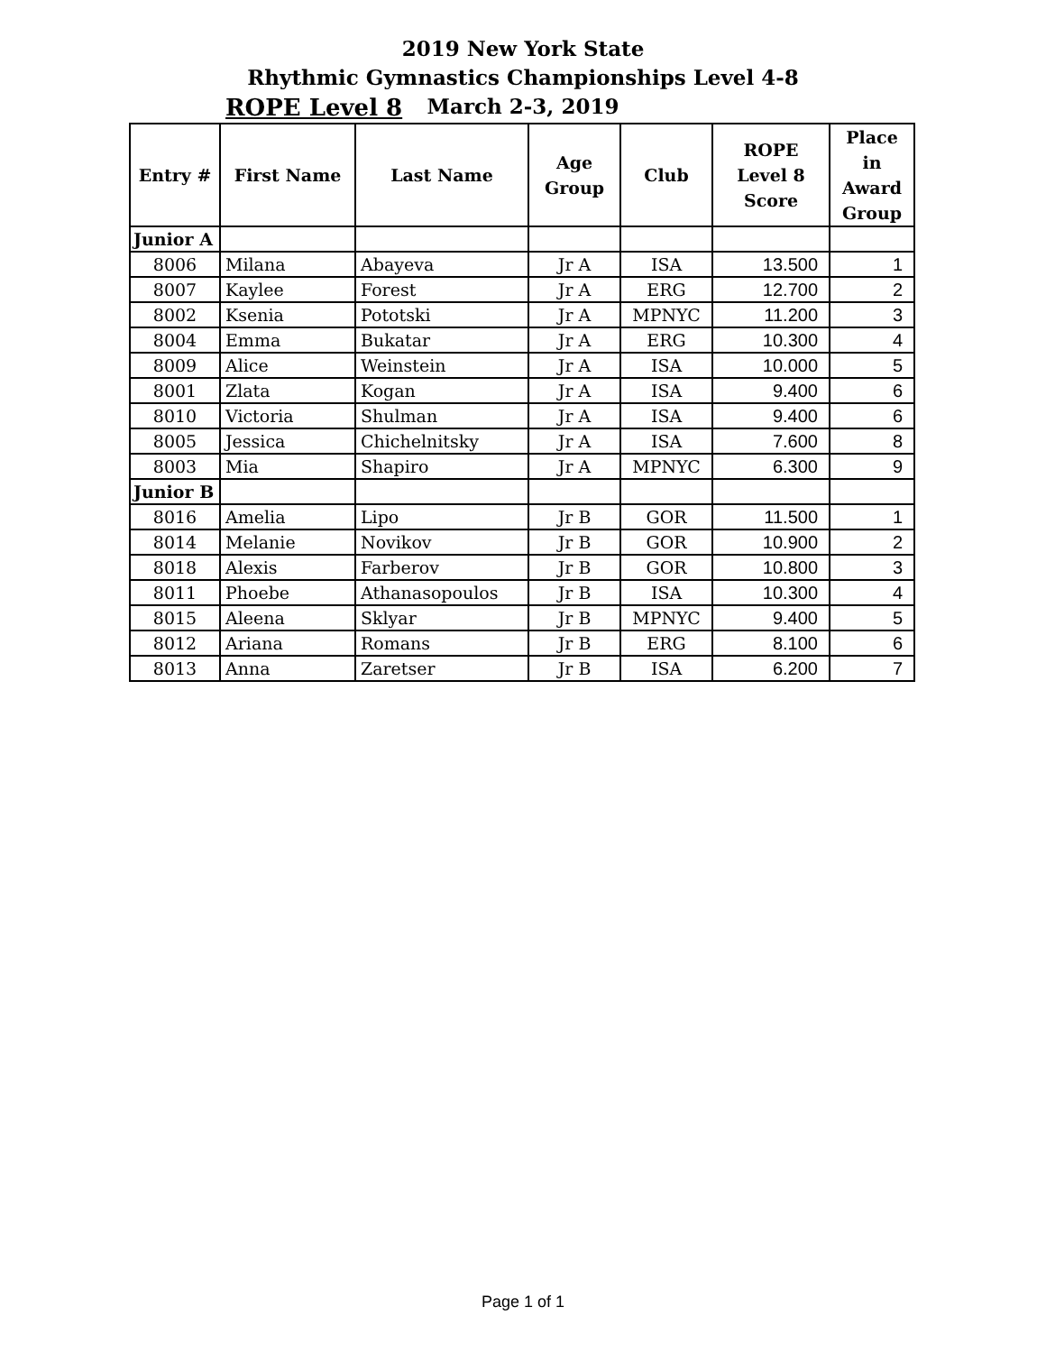2019 New York State
Rhythmic Gymnastics Championships Level 4-8
ROPE Level 8
March 2-3, 2019
| Entry # | First Name | Last Name | Age Group | Club | ROPE Level 8 Score | Place in Award Group |
| --- | --- | --- | --- | --- | --- | --- |
| Junior A | | | | | | |
| 8006 | Milana | Abayeva | Jr A | ISA | 13.500 | 1 |
| 8007 | Kaylee | Forest | Jr A | ERG | 12.700 | 2 |
| 8002 | Ksenia | Pototski | Jr A | MPNYC | 11.200 | 3 |
| 8004 | Emma | Bukatar | Jr A | ERG | 10.300 | 4 |
| 8009 | Alice | Weinstein | Jr A | ISA | 10.000 | 5 |
| 8001 | Zlata | Kogan | Jr A | ISA | 9.400 | 6 |
| 8010 | Victoria | Shulman | Jr A | ISA | 9.400 | 6 |
| 8005 | Jessica | Chichelnitsky | Jr A | ISA | 7.600 | 8 |
| 8003 | Mia | Shapiro | Jr A | MPNYC | 6.300 | 9 |
| Junior B | | | | | | |
| 8016 | Amelia | Lipo | Jr B | GOR | 11.500 | 1 |
| 8014 | Melanie | Novikov | Jr B | GOR | 10.900 | 2 |
| 8018 | Alexis | Farberov | Jr B | GOR | 10.800 | 3 |
| 8011 | Phoebe | Athanasopoulos | Jr B | ISA | 10.300 | 4 |
| 8015 | Aleena | Sklyar | Jr B | MPNYC | 9.400 | 5 |
| 8012 | Ariana | Romans | Jr B | ERG | 8.100 | 6 |
| 8013 | Anna | Zaretser | Jr B | ISA | 6.200 | 7 |
Page 1 of 1